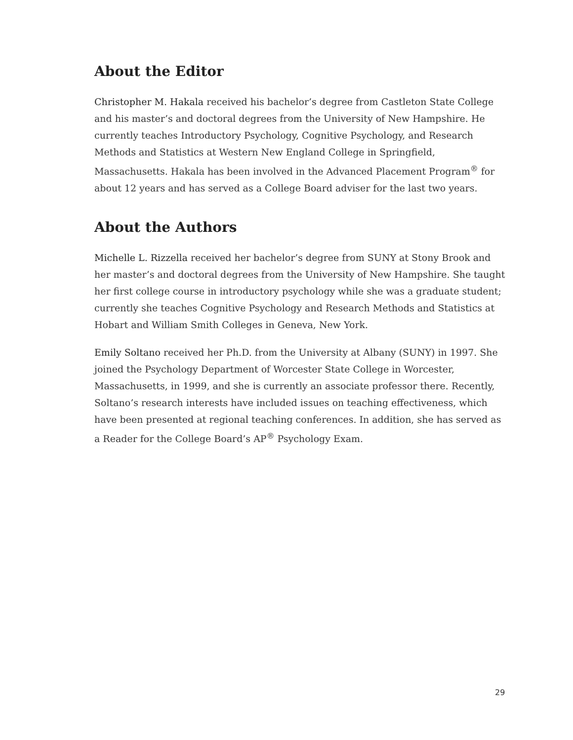About the Editor
Christopher M. Hakala received his bachelor’s degree from Castleton State College and his master’s and doctoral degrees from the University of New Hampshire. He currently teaches Introductory Psychology, Cognitive Psychology, and Research Methods and Statistics at Western New England College in Springfield, Massachusetts. Hakala has been involved in the Advanced Placement Program<sup>®</sup> for about 12 years and has served as a College Board adviser for the last two years.
About the Authors
Michelle L. Rizzella received her bachelor’s degree from SUNY at Stony Brook and her master’s and doctoral degrees from the University of New Hampshire. She taught her first college course in introductory psychology while she was a graduate student; currently she teaches Cognitive Psychology and Research Methods and Statistics at Hobart and William Smith Colleges in Geneva, New York.
Emily Soltano received her Ph.D. from the University at Albany (SUNY) in 1997. She joined the Psychology Department of Worcester State College in Worcester, Massachusetts, in 1999, and she is currently an associate professor there. Recently, Soltano’s research interests have included issues on teaching effectiveness, which have been presented at regional teaching conferences. In addition, she has served as a Reader for the College Board’s AP<sup>®</sup> Psychology Exam.
29